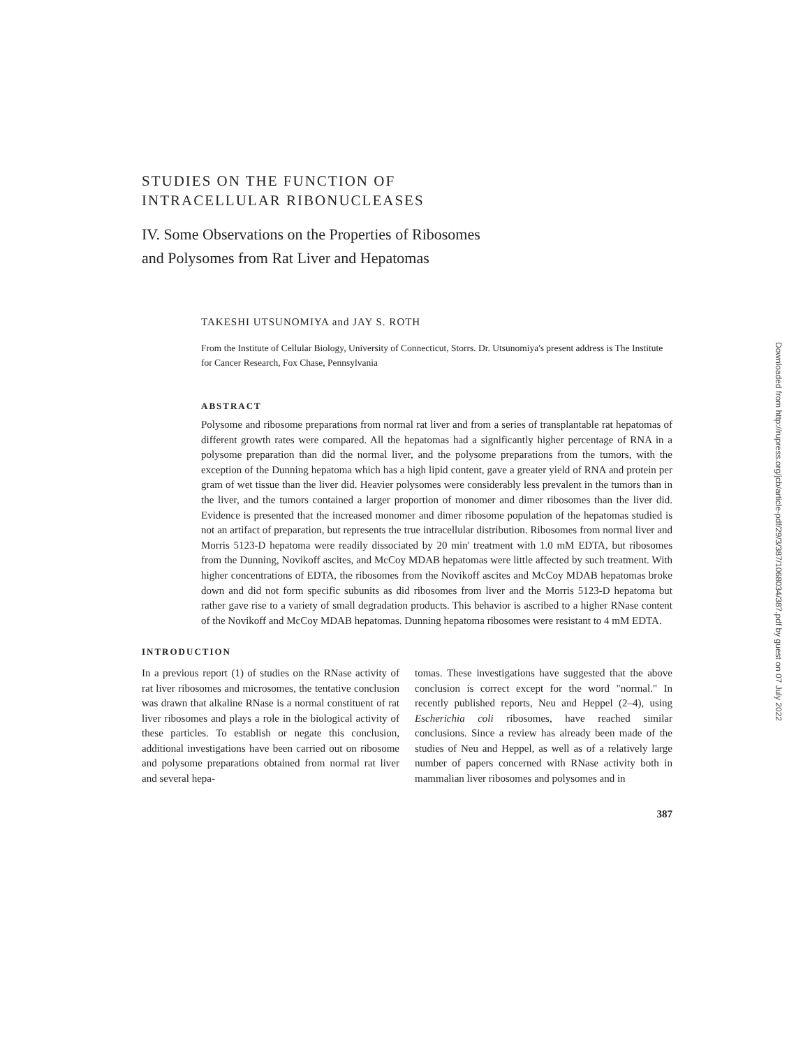STUDIES ON THE FUNCTION OF
INTRACELLULAR RIBONUCLEASES
IV. Some Observations on the Properties of Ribosomes
and Polysomes from Rat Liver and Hepatomas
TAKESHI UTSUNOMIYA and JAY S. ROTH
From the Institute of Cellular Biology, University of Connecticut, Storrs. Dr. Utsunomiya's present address is The Institute for Cancer Research, Fox Chase, Pennsylvania
ABSTRACT
Polysome and ribosome preparations from normal rat liver and from a series of transplantable rat hepatomas of different growth rates were compared. All the hepatomas had a significantly higher percentage of RNA in a polysome preparation than did the normal liver, and the polysome preparations from the tumors, with the exception of the Dunning hepatoma which has a high lipid content, gave a greater yield of RNA and protein per gram of wet tissue than the liver did. Heavier polysomes were considerably less prevalent in the tumors than in the liver, and the tumors contained a larger proportion of monomer and dimer ribosomes than the liver did. Evidence is presented that the increased monomer and dimer ribosome population of the hepatomas studied is not an artifact of preparation, but represents the true intracellular distribution. Ribosomes from normal liver and Morris 5123-D hepatoma were readily dissociated by 20 min' treatment with 1.0 mM EDTA, but ribosomes from the Dunning, Novikoff ascites, and McCoy MDAB hepatomas were little affected by such treatment. With higher concentrations of EDTA, the ribosomes from the Novikoff ascites and McCoy MDAB hepatomas broke down and did not form specific subunits as did ribosomes from liver and the Morris 5123-D hepatoma but rather gave rise to a variety of small degradation products. This behavior is ascribed to a higher RNase content of the Novikoff and McCoy MDAB hepatomas. Dunning hepatoma ribosomes were resistant to 4 mM EDTA.
INTRODUCTION
In a previous report (1) of studies on the RNase activity of rat liver ribosomes and microsomes, the tentative conclusion was drawn that alkaline RNase is a normal constituent of rat liver ribosomes and plays a role in the biological activity of these particles. To establish or negate this conclusion, additional investigations have been carried out on ribosome and polysome preparations obtained from normal rat liver and several hepa-
tomas. These investigations have suggested that the above conclusion is correct except for the word "normal." In recently published reports, Neu and Heppel (2–4), using Escherichia coli ribosomes, have reached similar conclusions. Since a review has already been made of the studies of Neu and Heppel, as well as of a relatively large number of papers concerned with RNase activity both in mammalian liver ribosomes and polysomes and in
387
Downloaded from http://rupress.org/jcb/article-pdf/29/3/387/1068034/387.pdf by guest on 07 July 2022